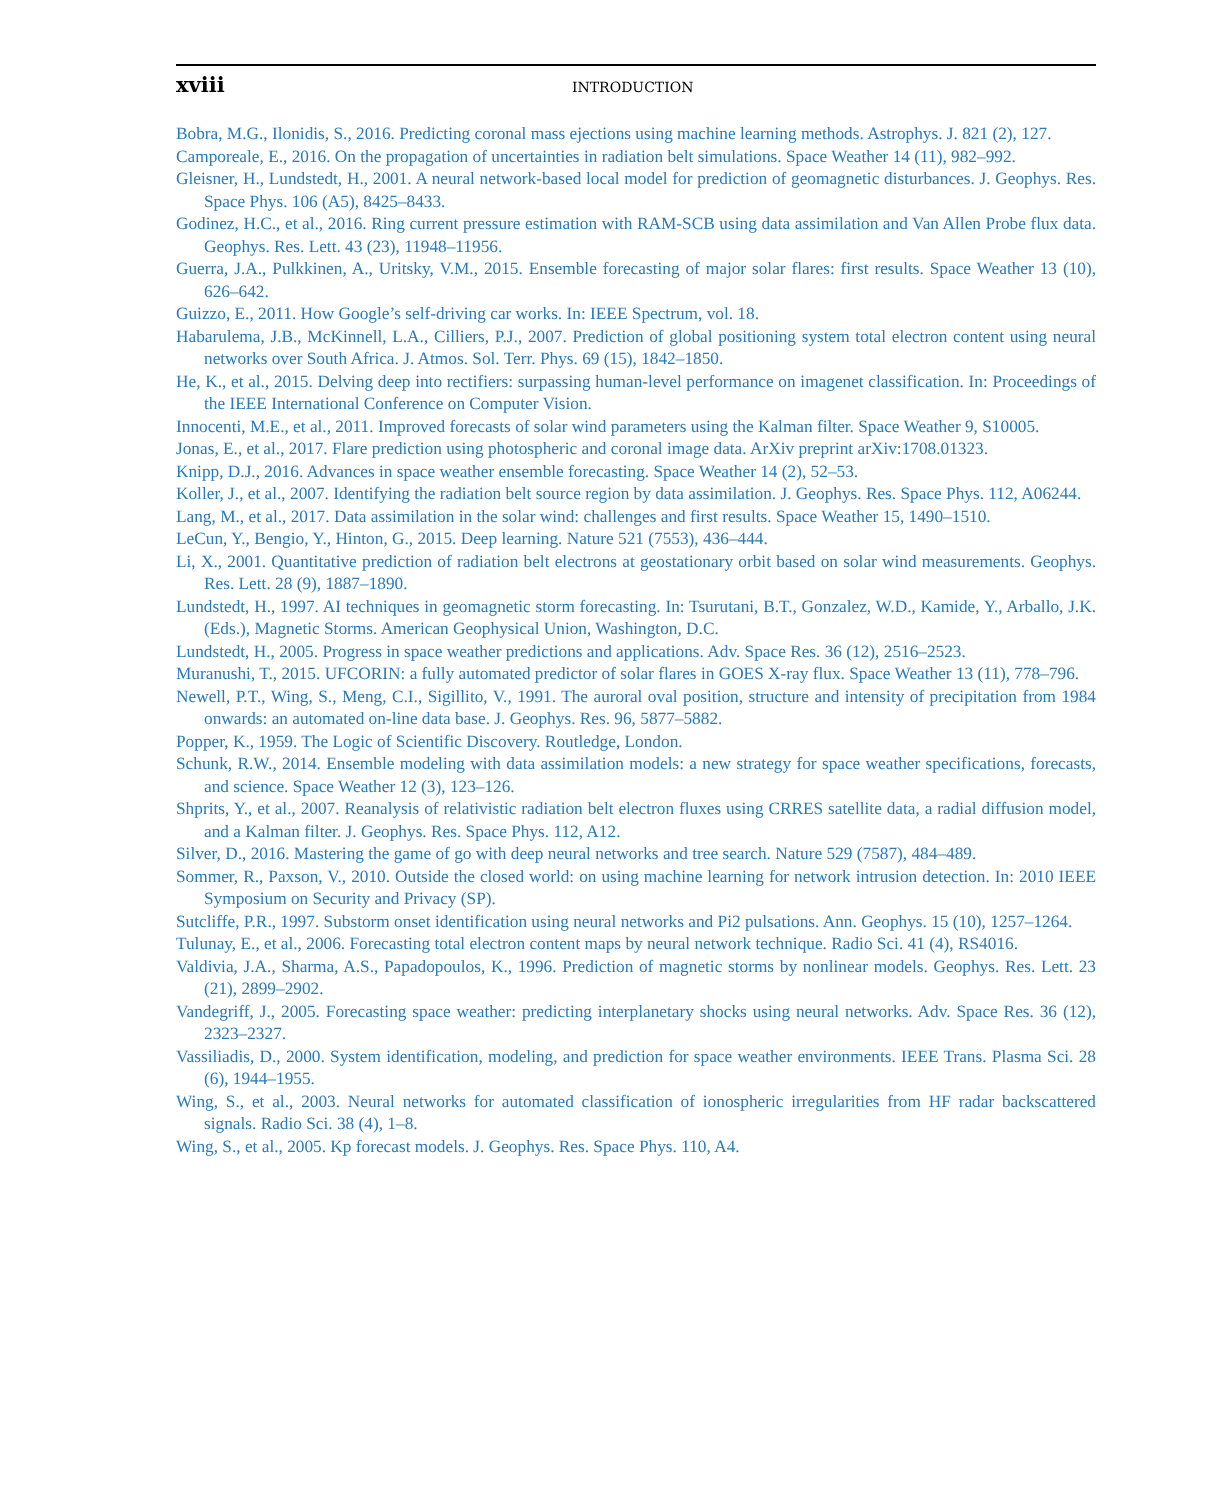xviii INTRODUCTION
Bobra, M.G., Ilonidis, S., 2016. Predicting coronal mass ejections using machine learning methods. Astrophys. J. 821 (2), 127.
Camporeale, E., 2016. On the propagation of uncertainties in radiation belt simulations. Space Weather 14 (11), 982–992.
Gleisner, H., Lundstedt, H., 2001. A neural network-based local model for prediction of geomagnetic disturbances. J. Geophys. Res. Space Phys. 106 (A5), 8425–8433.
Godinez, H.C., et al., 2016. Ring current pressure estimation with RAM-SCB using data assimilation and Van Allen Probe flux data. Geophys. Res. Lett. 43 (23), 11948–11956.
Guerra, J.A., Pulkkinen, A., Uritsky, V.M., 2015. Ensemble forecasting of major solar flares: first results. Space Weather 13 (10), 626–642.
Guizzo, E., 2011. How Google’s self-driving car works. In: IEEE Spectrum, vol. 18.
Habarulema, J.B., McKinnell, L.A., Cilliers, P.J., 2007. Prediction of global positioning system total electron content using neural networks over South Africa. J. Atmos. Sol. Terr. Phys. 69 (15), 1842–1850.
He, K., et al., 2015. Delving deep into rectifiers: surpassing human-level performance on imagenet classification. In: Proceedings of the IEEE International Conference on Computer Vision.
Innocenti, M.E., et al., 2011. Improved forecasts of solar wind parameters using the Kalman filter. Space Weather 9, S10005.
Jonas, E., et al., 2017. Flare prediction using photospheric and coronal image data. ArXiv preprint arXiv:1708.01323.
Knipp, D.J., 2016. Advances in space weather ensemble forecasting. Space Weather 14 (2), 52–53.
Koller, J., et al., 2007. Identifying the radiation belt source region by data assimilation. J. Geophys. Res. Space Phys. 112, A06244.
Lang, M., et al., 2017. Data assimilation in the solar wind: challenges and first results. Space Weather 15, 1490–1510.
LeCun, Y., Bengio, Y., Hinton, G., 2015. Deep learning. Nature 521 (7553), 436–444.
Li, X., 2001. Quantitative prediction of radiation belt electrons at geostationary orbit based on solar wind measurements. Geophys. Res. Lett. 28 (9), 1887–1890.
Lundstedt, H., 1997. AI techniques in geomagnetic storm forecasting. In: Tsurutani, B.T., Gonzalez, W.D., Kamide, Y., Arballo, J.K. (Eds.), Magnetic Storms. American Geophysical Union, Washington, D.C.
Lundstedt, H., 2005. Progress in space weather predictions and applications. Adv. Space Res. 36 (12), 2516–2523.
Muranushi, T., 2015. UFCORIN: a fully automated predictor of solar flares in GOES X-ray flux. Space Weather 13 (11), 778–796.
Newell, P.T., Wing, S., Meng, C.I., Sigillito, V., 1991. The auroral oval position, structure and intensity of precipitation from 1984 onwards: an automated on-line data base. J. Geophys. Res. 96, 5877–5882.
Popper, K., 1959. The Logic of Scientific Discovery. Routledge, London.
Schunk, R.W., 2014. Ensemble modeling with data assimilation models: a new strategy for space weather specifications, forecasts, and science. Space Weather 12 (3), 123–126.
Shprits, Y., et al., 2007. Reanalysis of relativistic radiation belt electron fluxes using CRRES satellite data, a radial diffusion model, and a Kalman filter. J. Geophys. Res. Space Phys. 112, A12.
Silver, D., 2016. Mastering the game of go with deep neural networks and tree search. Nature 529 (7587), 484–489.
Sommer, R., Paxson, V., 2010. Outside the closed world: on using machine learning for network intrusion detection. In: 2010 IEEE Symposium on Security and Privacy (SP).
Sutcliffe, P.R., 1997. Substorm onset identification using neural networks and Pi2 pulsations. Ann. Geophys. 15 (10), 1257–1264.
Tulunay, E., et al., 2006. Forecasting total electron content maps by neural network technique. Radio Sci. 41 (4), RS4016.
Valdivia, J.A., Sharma, A.S., Papadopoulos, K., 1996. Prediction of magnetic storms by nonlinear models. Geophys. Res. Lett. 23 (21), 2899–2902.
Vandegriff, J., 2005. Forecasting space weather: predicting interplanetary shocks using neural networks. Adv. Space Res. 36 (12), 2323–2327.
Vassiliadis, D., 2000. System identification, modeling, and prediction for space weather environments. IEEE Trans. Plasma Sci. 28 (6), 1944–1955.
Wing, S., et al., 2003. Neural networks for automated classification of ionospheric irregularities from HF radar backscattered signals. Radio Sci. 38 (4), 1–8.
Wing, S., et al., 2005. Kp forecast models. J. Geophys. Res. Space Phys. 110, A4.